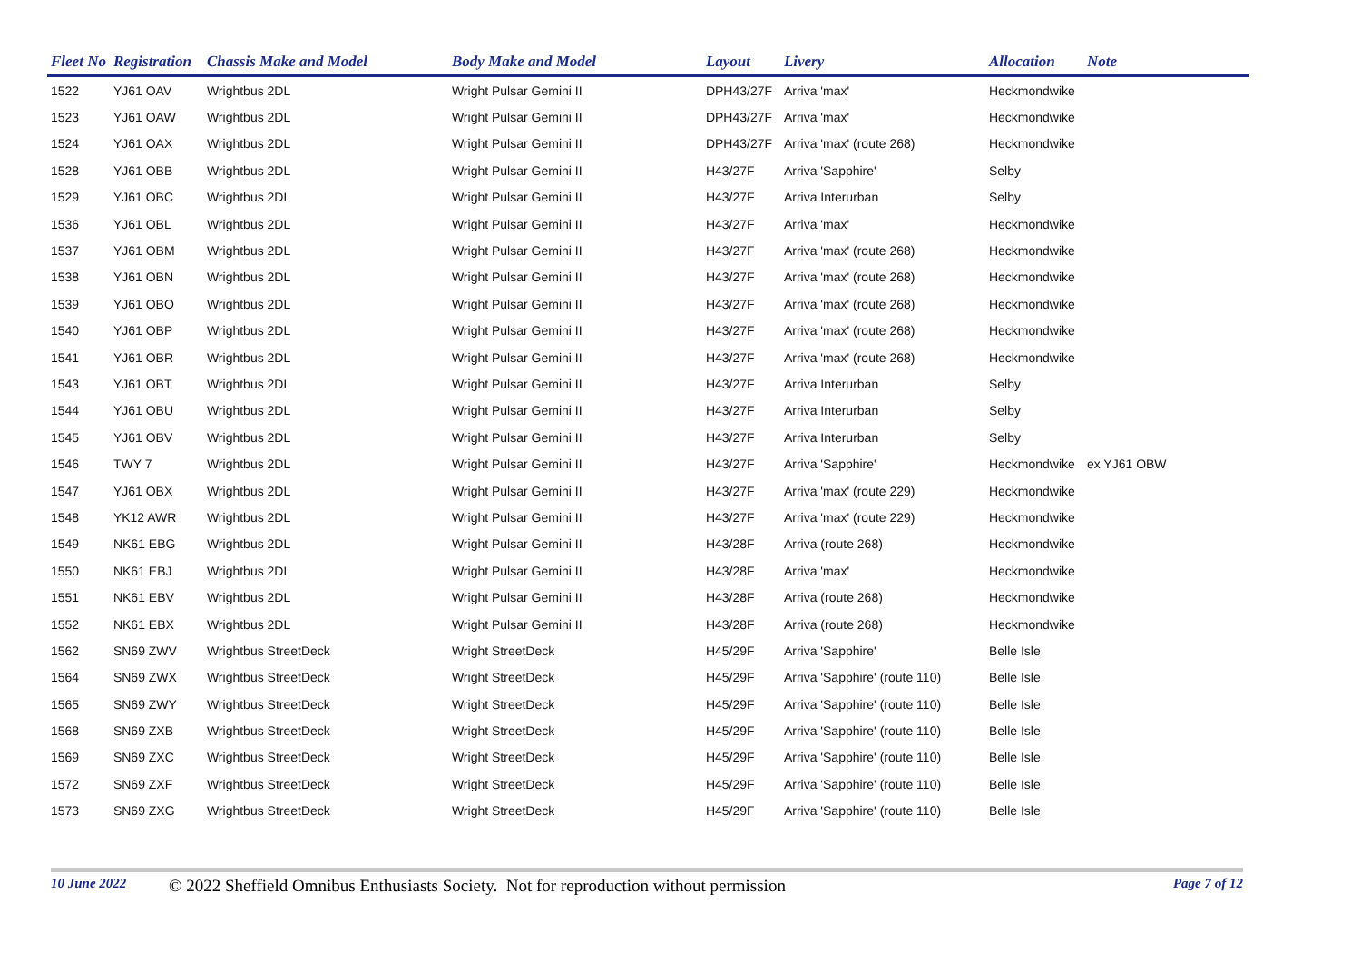| Fleet No | Registration | Chassis Make and Model | Body Make and Model | Layout | Livery | Allocation | Note |
| --- | --- | --- | --- | --- | --- | --- | --- |
| 1522 | YJ61 OAV | Wrightbus 2DL | Wright Pulsar Gemini II | DPH43/27F | Arriva 'max' | Heckmondwike | |
| 1523 | YJ61 OAW | Wrightbus 2DL | Wright Pulsar Gemini II | DPH43/27F | Arriva 'max' | Heckmondwike | |
| 1524 | YJ61 OAX | Wrightbus 2DL | Wright Pulsar Gemini II | DPH43/27F | Arriva 'max' (route 268) | Heckmondwike | |
| 1528 | YJ61 OBB | Wrightbus 2DL | Wright Pulsar Gemini II | H43/27F | Arriva 'Sapphire' | Selby | |
| 1529 | YJ61 OBC | Wrightbus 2DL | Wright Pulsar Gemini II | H43/27F | Arriva Interurban | Selby | |
| 1536 | YJ61 OBL | Wrightbus 2DL | Wright Pulsar Gemini II | H43/27F | Arriva 'max' | Heckmondwike | |
| 1537 | YJ61 OBM | Wrightbus 2DL | Wright Pulsar Gemini II | H43/27F | Arriva 'max' (route 268) | Heckmondwike | |
| 1538 | YJ61 OBN | Wrightbus 2DL | Wright Pulsar Gemini II | H43/27F | Arriva 'max' (route 268) | Heckmondwike | |
| 1539 | YJ61 OBO | Wrightbus 2DL | Wright Pulsar Gemini II | H43/27F | Arriva 'max' (route 268) | Heckmondwike | |
| 1540 | YJ61 OBP | Wrightbus 2DL | Wright Pulsar Gemini II | H43/27F | Arriva 'max' (route 268) | Heckmondwike | |
| 1541 | YJ61 OBR | Wrightbus 2DL | Wright Pulsar Gemini II | H43/27F | Arriva 'max' (route 268) | Heckmondwike | |
| 1543 | YJ61 OBT | Wrightbus 2DL | Wright Pulsar Gemini II | H43/27F | Arriva Interurban | Selby | |
| 1544 | YJ61 OBU | Wrightbus 2DL | Wright Pulsar Gemini II | H43/27F | Arriva Interurban | Selby | |
| 1545 | YJ61 OBV | Wrightbus 2DL | Wright Pulsar Gemini II | H43/27F | Arriva Interurban | Selby | |
| 1546 | TWY 7 | Wrightbus 2DL | Wright Pulsar Gemini II | H43/27F | Arriva 'Sapphire' | Heckmondwike | ex YJ61 OBW |
| 1547 | YJ61 OBX | Wrightbus 2DL | Wright Pulsar Gemini II | H43/27F | Arriva 'max' (route 229) | Heckmondwike | |
| 1548 | YK12 AWR | Wrightbus 2DL | Wright Pulsar Gemini II | H43/27F | Arriva 'max' (route 229) | Heckmondwike | |
| 1549 | NK61 EBG | Wrightbus 2DL | Wright Pulsar Gemini II | H43/28F | Arriva (route 268) | Heckmondwike | |
| 1550 | NK61 EBJ | Wrightbus 2DL | Wright Pulsar Gemini II | H43/28F | Arriva 'max' | Heckmondwike | |
| 1551 | NK61 EBV | Wrightbus 2DL | Wright Pulsar Gemini II | H43/28F | Arriva (route 268) | Heckmondwike | |
| 1552 | NK61 EBX | Wrightbus 2DL | Wright Pulsar Gemini II | H43/28F | Arriva (route 268) | Heckmondwike | |
| 1562 | SN69 ZWV | Wrightbus StreetDeck | Wright StreetDeck | H45/29F | Arriva 'Sapphire' | Belle Isle | |
| 1564 | SN69 ZWX | Wrightbus StreetDeck | Wright StreetDeck | H45/29F | Arriva 'Sapphire' (route 110) | Belle Isle | |
| 1565 | SN69 ZWY | Wrightbus StreetDeck | Wright StreetDeck | H45/29F | Arriva 'Sapphire' (route 110) | Belle Isle | |
| 1568 | SN69 ZXB | Wrightbus StreetDeck | Wright StreetDeck | H45/29F | Arriva 'Sapphire' (route 110) | Belle Isle | |
| 1569 | SN69 ZXC | Wrightbus StreetDeck | Wright StreetDeck | H45/29F | Arriva 'Sapphire' (route 110) | Belle Isle | |
| 1572 | SN69 ZXF | Wrightbus StreetDeck | Wright StreetDeck | H45/29F | Arriva 'Sapphire' (route 110) | Belle Isle | |
| 1573 | SN69 ZXG | Wrightbus StreetDeck | Wright StreetDeck | H45/29F | Arriva 'Sapphire' (route 110) | Belle Isle | |
10 June 2022 © 2022 Sheffield Omnibus Enthusiasts Society. Not for reproduction without permission Page 7 of 12